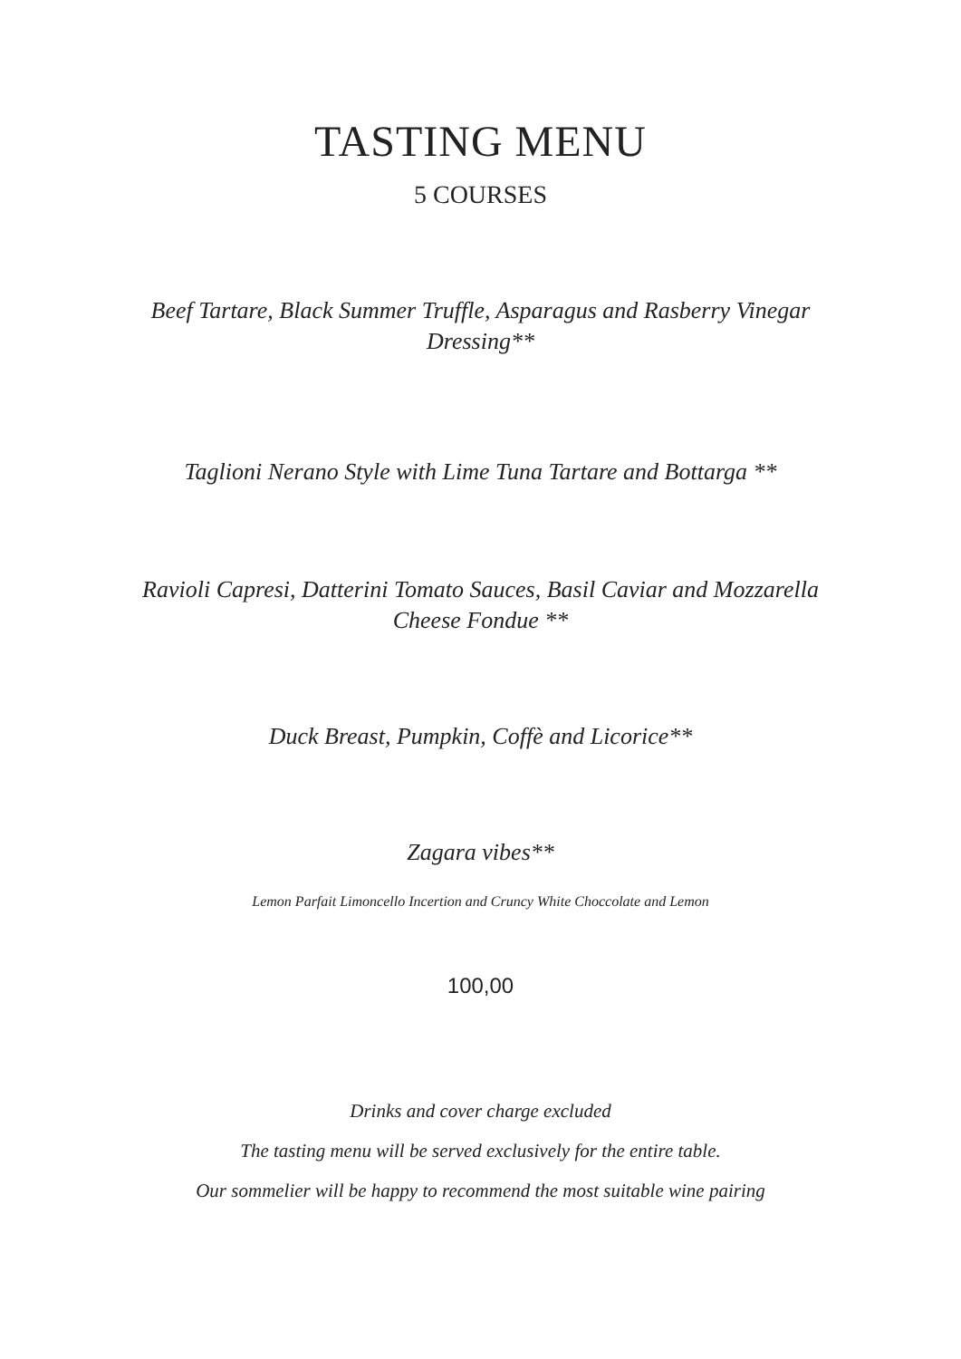TASTING MENU
5 COURSES
Beef Tartare, Black Summer Truffle, Asparagus and Rasberry Vinegar Dressing**
Taglioni Nerano Style with Lime Tuna Tartare and Bottarga **
Ravioli Capresi, Datterini Tomato Sauces, Basil Caviar and Mozzarella Cheese Fondue **
Duck Breast, Pumpkin, Coffè and Licorice**
Zagara vibes**
Lemon Parfait Limoncello Incertion and Cruncy White Choccolate and Lemon
100,00
Drinks and cover charge excluded
The tasting menu will be served exclusively for the entire table.
Our sommelier will be happy to recommend the most suitable wine pairing